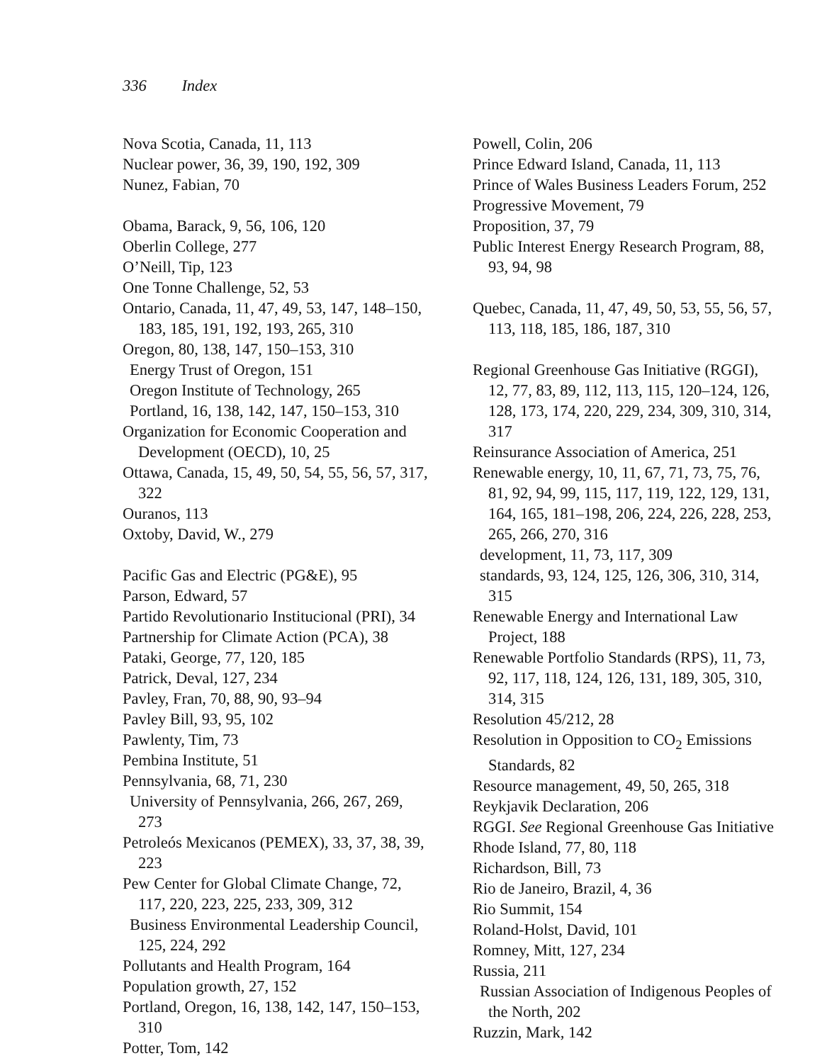336 Index
Nova Scotia, Canada, 11, 113
Nuclear power, 36, 39, 190, 192, 309
Nunez, Fabian, 70
Obama, Barack, 9, 56, 106, 120
Oberlin College, 277
O’Neill, Tip, 123
One Tonne Challenge, 52, 53
Ontario, Canada, 11, 47, 49, 53, 147, 148–150, 183, 185, 191, 192, 193, 265, 310
Oregon, 80, 138, 147, 150–153, 310
Energy Trust of Oregon, 151
Oregon Institute of Technology, 265
Portland, 16, 138, 142, 147, 150–153, 310
Organization for Economic Cooperation and Development (OECD), 10, 25
Ottawa, Canada, 15, 49, 50, 54, 55, 56, 57, 317, 322
Ouranos, 113
Oxtoby, David, W., 279
Pacific Gas and Electric (PG&E), 95
Parson, Edward, 57
Partido Revolutionario Institucional (PRI), 34
Partnership for Climate Action (PCA), 38
Pataki, George, 77, 120, 185
Patrick, Deval, 127, 234
Pavley, Fran, 70, 88, 90, 93–94
Pavley Bill, 93, 95, 102
Pawlenty, Tim, 73
Pembina Institute, 51
Pennsylvania, 68, 71, 230
University of Pennsylvania, 266, 267, 269, 273
Petroleós Mexicanos (PEMEX), 33, 37, 38, 39, 223
Pew Center for Global Climate Change, 72, 117, 220, 223, 225, 233, 309, 312
Business Environmental Leadership Council, 125, 224, 292
Pollutants and Health Program, 164
Population growth, 27, 152
Portland, Oregon, 16, 138, 142, 147, 150–153, 310
Potter, Tom, 142
Powell, Colin, 206
Prince Edward Island, Canada, 11, 113
Prince of Wales Business Leaders Forum, 252
Progressive Movement, 79
Proposition, 37, 79
Public Interest Energy Research Program, 88, 93, 94, 98
Quebec, Canada, 11, 47, 49, 50, 53, 55, 56, 57, 113, 118, 185, 186, 187, 310
Regional Greenhouse Gas Initiative (RGGI), 12, 77, 83, 89, 112, 113, 115, 120–124, 126, 128, 173, 174, 220, 229, 234, 309, 310, 314, 317
Reinsurance Association of America, 251
Renewable energy, 10, 11, 67, 71, 73, 75, 76, 81, 92, 94, 99, 115, 117, 119, 122, 129, 131, 164, 165, 181–198, 206, 224, 226, 228, 253, 265, 266, 270, 316
development, 11, 73, 117, 309
standards, 93, 124, 125, 126, 306, 310, 314, 315
Renewable Energy and International Law Project, 188
Renewable Portfolio Standards (RPS), 11, 73, 92, 117, 118, 124, 126, 131, 189, 305, 310, 314, 315
Resolution 45/212, 28
Resolution in Opposition to CO<sub>2</sub> Emissions Standards, 82
Resource management, 49, 50, 265, 318
Reykjavik Declaration, 206
RGGI. See Regional Greenhouse Gas Initiative
Rhode Island, 77, 80, 118
Richardson, Bill, 73
Rio de Janeiro, Brazil, 4, 36
Rio Summit, 154
Roland-Holst, David, 101
Romney, Mitt, 127, 234
Russia, 211
Russian Association of Indigenous Peoples of the North, 202
Ruzzin, Mark, 142